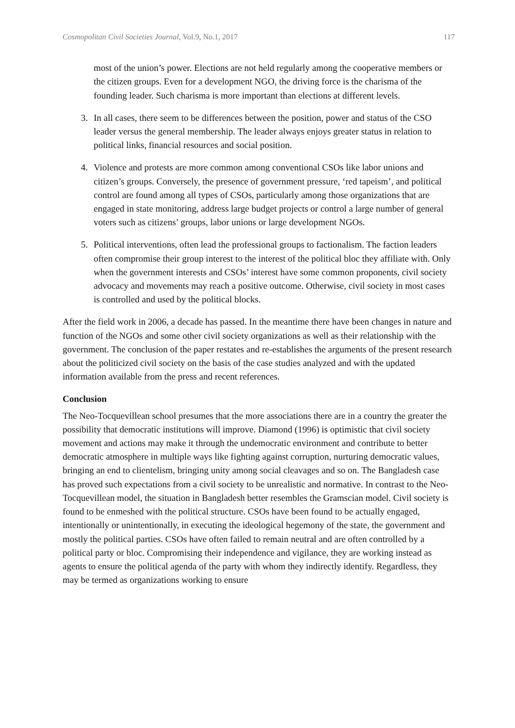Cosmopolitan Civil Societies Journal, Vol.9, No.1, 2017 117
most of the union’s power. Elections are not held regularly among the cooperative members or the citizen groups. Even for a development NGO, the driving force is the charisma of the founding leader. Such charisma is more important than elections at different levels.
3. In all cases, there seem to be differences between the position, power and status of the CSO leader versus the general membership. The leader always enjoys greater status in relation to political links, financial resources and social position.
4. Violence and protests are more common among conventional CSOs like labor unions and citizen’s groups. Conversely, the presence of government pressure, ‘red tapeism’, and political control are found among all types of CSOs, particularly among those organizations that are engaged in state monitoring, address large budget projects or control a large number of general voters such as citizens’ groups, labor unions or large development NGOs.
5. Political interventions, often lead the professional groups to factionalism. The faction leaders often compromise their group interest to the interest of the political bloc they affiliate with. Only when the government interests and CSOs’ interest have some common proponents, civil society advocacy and movements may reach a positive outcome. Otherwise, civil society in most cases is controlled and used by the political blocks.
After the field work in 2006, a decade has passed. In the meantime there have been changes in nature and function of the NGOs and some other civil society organizations as well as their relationship with the government. The conclusion of the paper restates and re-establishes the arguments of the present research about the politicized civil society on the basis of the case studies analyzed and with the updated information available from the press and recent references.
Conclusion
The Neo-Tocquevillean school presumes that the more associations there are in a country the greater the possibility that democratic institutions will improve. Diamond (1996) is optimistic that civil society movement and actions may make it through the undemocratic environment and contribute to better democratic atmosphere in multiple ways like fighting against corruption, nurturing democratic values, bringing an end to clientelism, bringing unity among social cleavages and so on. The Bangladesh case has proved such expectations from a civil society to be unrealistic and normative. In contrast to the Neo-Tocquevillean model, the situation in Bangladesh better resembles the Gramscian model. Civil society is found to be enmeshed with the political structure. CSOs have been found to be actually engaged, intentionally or unintentionally, in executing the ideological hegemony of the state, the government and mostly the political parties. CSOs have often failed to remain neutral and are often controlled by a political party or bloc. Compromising their independence and vigilance, they are working instead as agents to ensure the political agenda of the party with whom they indirectly identify. Regardless, they may be termed as organizations working to ensure